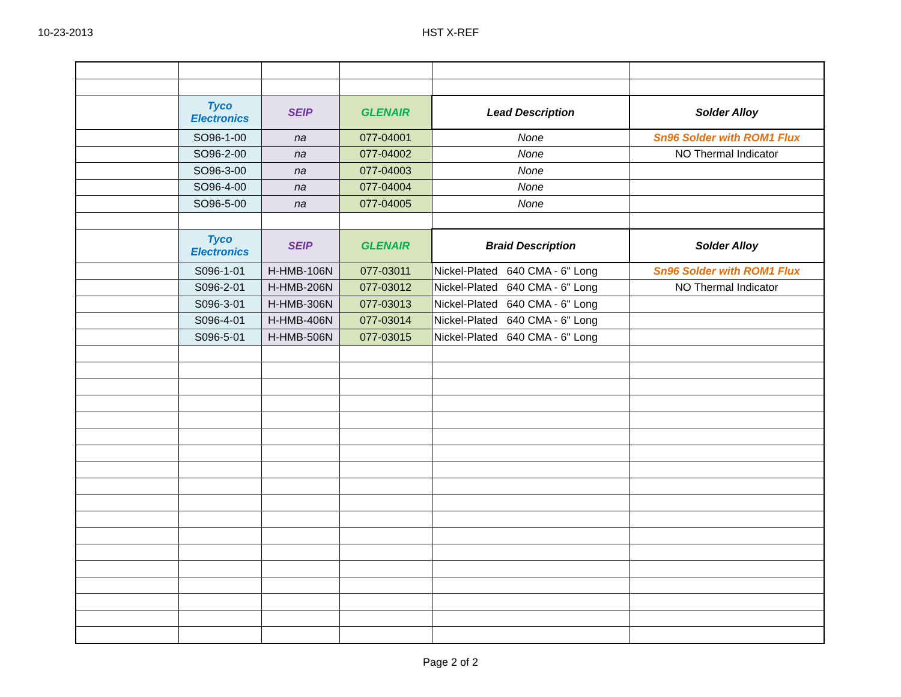10-23-2013 HST X-REF
| | Tyco Electronics | SEIP | GLENAIR | Lead Description | Solder Alloy |
| | SO96-1-00 | na | 077-04001 | None | Sn96 Solder with ROM1 Flux |
| | SO96-2-00 | na | 077-04002 | None | NO Thermal Indicator |
| | SO96-3-00 | na | 077-04003 | None | |
| | SO96-4-00 | na | 077-04004 | None | |
| | SO96-5-00 | na | 077-04005 | None | |
| | Tyco Electronics | SEIP | GLENAIR | Braid Description | Solder Alloy |
| | S096-1-01 | H-HMB-106N | 077-03011 | Nickel-Plated 640 CMA - 6" Long | Sn96 Solder with ROM1 Flux |
| | S096-2-01 | H-HMB-206N | 077-03012 | Nickel-Plated 640 CMA - 6" Long | NO Thermal Indicator |
| | S096-3-01 | H-HMB-306N | 077-03013 | Nickel-Plated 640 CMA - 6" Long | |
| | S096-4-01 | H-HMB-406N | 077-03014 | Nickel-Plated 640 CMA - 6" Long | |
| | S096-5-01 | H-HMB-506N | 077-03015 | Nickel-Plated 640 CMA - 6" Long | |
Page 2 of 2